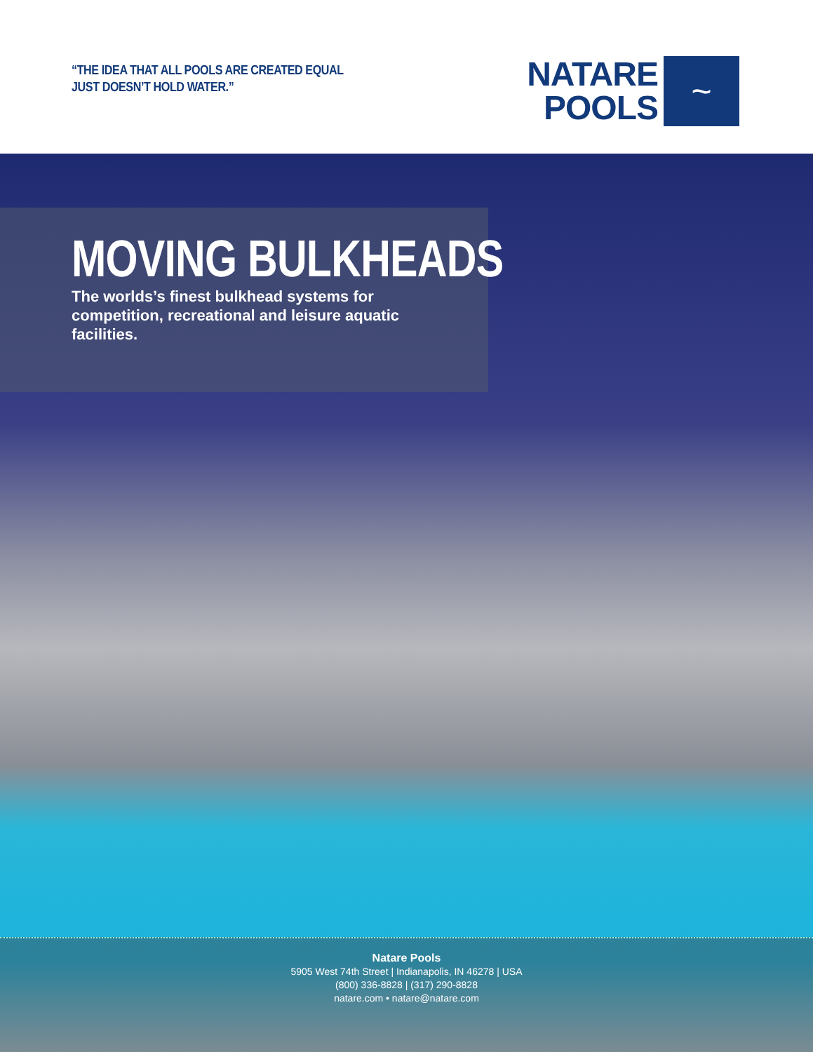“THE IDEA THAT ALL POOLS ARE CREATED EQUAL
JUST DOESN’T HOLD WATER.”
NATARE
POOLS
~
MOVING BULKHEADS
The worlds’s finest bulkhead systems for competition, recreational and leisure aquatic facilities.
Natare Pools
5905 West 74th Street | Indianapolis, IN 46278 | USA
(800) 336-8828 | (317) 290-8828
natare.com • natare@natare.com